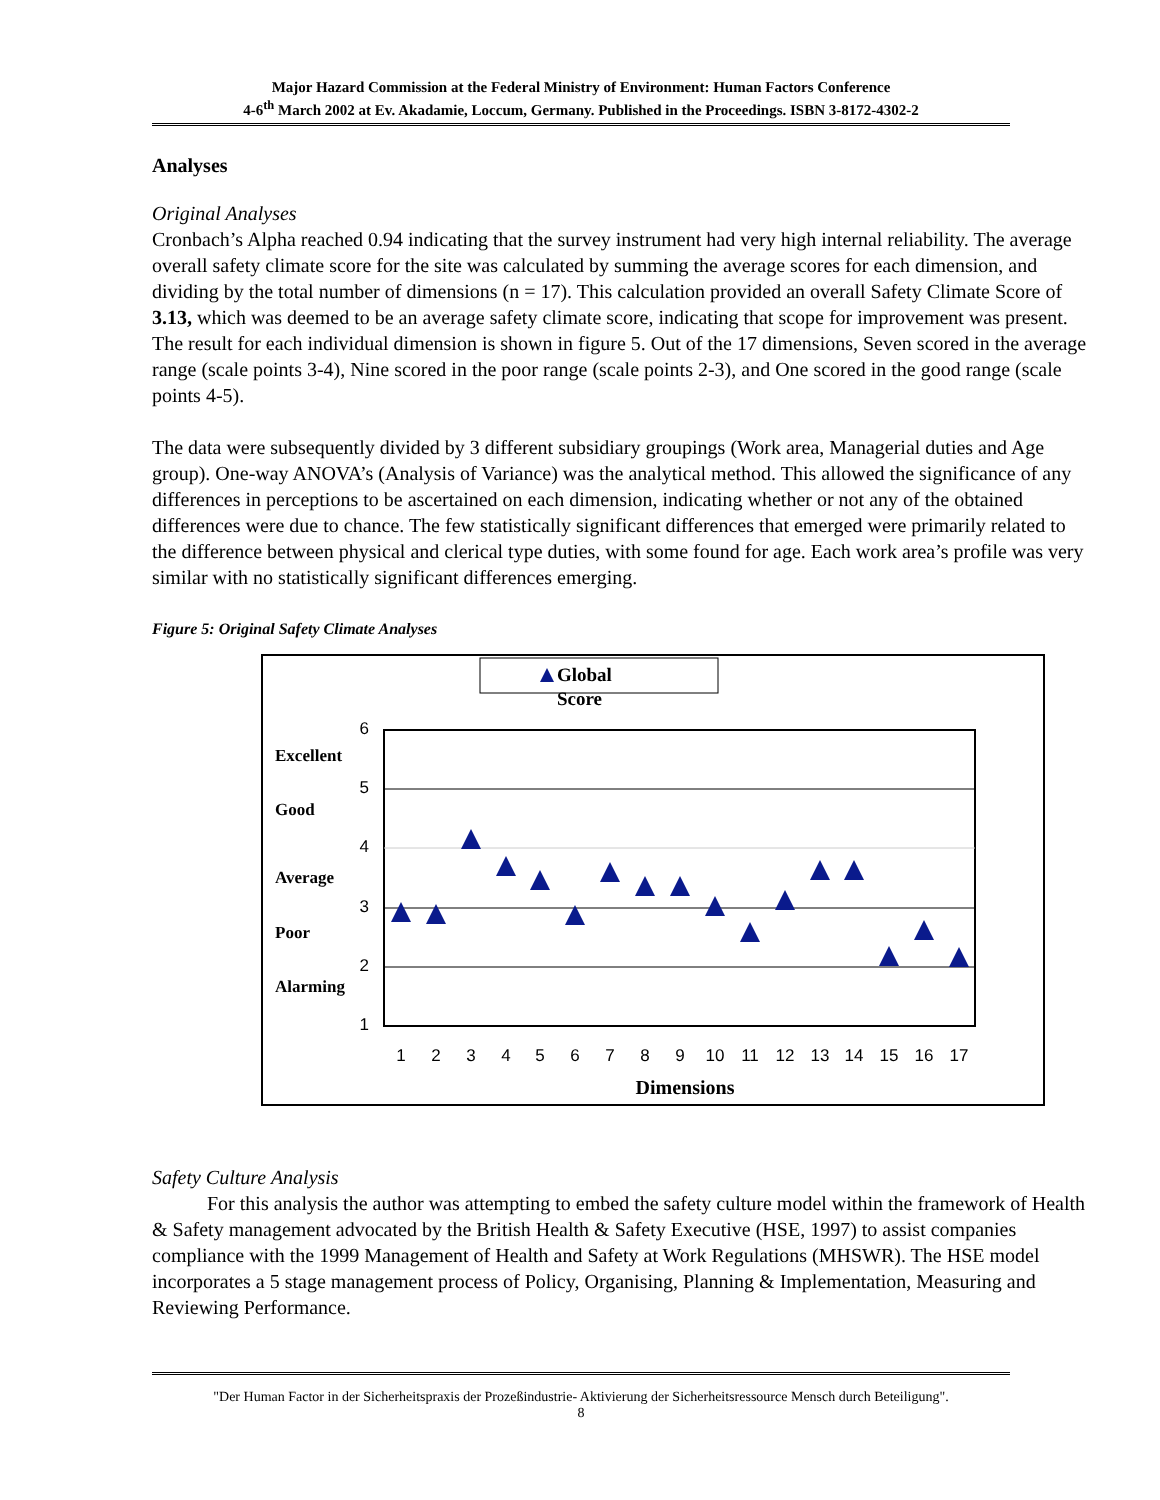Major Hazard Commission at the Federal Ministry of Environment: Human Factors Conference
4-6<sup>th</sup> March 2002 at Ev. Akadamie, Loccum, Germany. Published in the Proceedings. ISBN 3-8172-4302-2
Analyses
Original Analyses
Cronbach’s Alpha reached 0.94 indicating that the survey instrument had very high internal reliability. The average overall safety climate score for the site was calculated by summing the average scores for each dimension, and dividing by the total number of dimensions (n = 17). This calculation provided an overall Safety Climate Score of 3.13, which was deemed to be an average safety climate score, indicating that scope for improvement was present. The result for each individual dimension is shown in figure 5. Out of the 17 dimensions, Seven scored in the average range (scale points 3-4), Nine scored in the poor range (scale points 2-3), and One scored in the good range (scale points 4-5).
The data were subsequently divided by 3 different subsidiary groupings (Work area, Managerial duties and Age group). One-way ANOVA’s (Analysis of Variance) was the analytical method. This allowed the significance of any differences in perceptions to be ascertained on each dimension, indicating whether or not any of the obtained differences were due to chance. The few statistically significant differences that emerged were primarily related to the difference between physical and clerical type duties, with some found for age. Each work area’s profile was very similar with no statistically significant differences emerging.
Figure 5: Original Safety Climate Analyses
Global
Score
6
5
4
3
2
1
Excellent
Good
Average
Poor
Alarming
1
2
3
4
5
6
7
8
9
10
11
12
13
14
15
16
17
Dimensions
Safety Culture Analysis
For this analysis the author was attempting to embed the safety culture model within the framework of Health & Safety management advocated by the British Health & Safety Executive (HSE, 1997) to assist companies compliance with the 1999 Management of Health and Safety at Work Regulations (MHSWR). The HSE model incorporates a 5 stage management process of Policy, Organising, Planning & Implementation, Measuring and Reviewing Performance.
"Der Human Factor in der Sicherheitspraxis der Prozeßindustrie- Aktivierung der Sicherheitsressource Mensch durch Beteiligung".
8